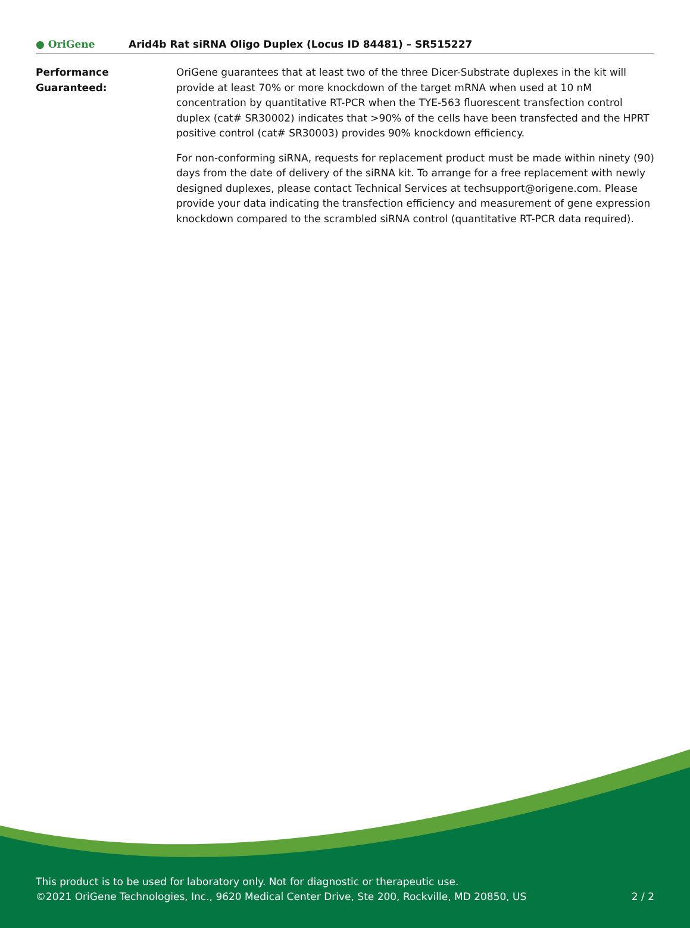● OriGene
Arid4b Rat siRNA Oligo Duplex (Locus ID 84481) – SR515227
| Performance Guaranteed: | OriGene guarantees that at least two of the three Dicer-Substrate duplexes in the kit will provide at least 70% or more knockdown of the target mRNA when used at 10 nM concentration by quantitative RT-PCR when the TYE-563 fluorescent transfection control duplex (cat# SR30002) indicates that >90% of the cells have been transfected and the HPRT positive control (cat# SR30003) provides 90% knockdown efficiency. For non-conforming siRNA, requests for replacement product must be made within ninety (90) days from the date of delivery of the siRNA kit. To arrange for a free replacement with newly designed duplexes, please contact Technical Services at techsupport@origene.com. Please provide your data indicating the transfection efficiency and measurement of gene expression knockdown compared to the scrambled siRNA control (quantitative RT-PCR data required). |
This product is to be used for laboratory only. Not for diagnostic or therapeutic use.
©2021 OriGene Technologies, Inc., 9620 Medical Center Drive, Ste 200, Rockville, MD 20850, US
2 / 2